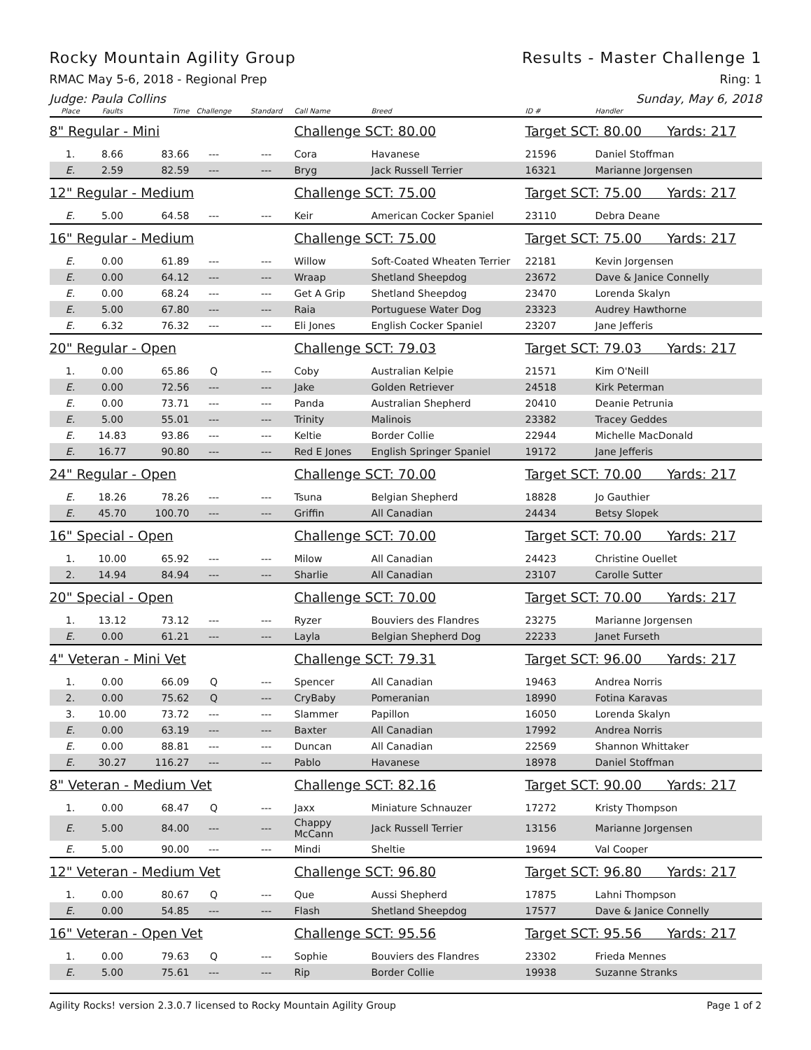Rocky Mountain Agility Group Results - Master Challenge 1
RMAC May 5-6, 2018 - Regional Prep Ring: 1
Judge: Paula Collins Sunday, May 6, 2018
| Place | Faults | Time | Challenge | Standard | Call Name | Breed | ID # | Handler |
| --- | --- | --- | --- | --- | --- | --- | --- | --- |
| 8" Regular - Mini | | | | | Challenge SCT: 80.00 | | Target SCT: 80.00 Yards: 217 | |
| 1. | 8.66 | 83.66 | --- | --- | Cora | Havanese | 21596 | Daniel Stoffman |
| E. | 2.59 | 82.59 | --- | --- | Bryg | Jack Russell Terrier | 16321 | Marianne Jorgensen |
| 12" Regular - Medium | | | | | Challenge SCT: 75.00 | | Target SCT: 75.00 Yards: 217 | |
| E. | 5.00 | 64.58 | --- | --- | Keir | American Cocker Spaniel | 23110 | Debra Deane |
| 16" Regular - Medium | | | | | Challenge SCT: 75.00 | | Target SCT: 75.00 Yards: 217 | |
| E. | 0.00 | 61.89 | --- | --- | Willow | Soft-Coated Wheaten Terrier | 22181 | Kevin Jorgensen |
| E. | 0.00 | 64.12 | --- | --- | Wraap | Shetland Sheepdog | 23672 | Dave & Janice Connelly |
| E. | 0.00 | 68.24 | --- | --- | Get A Grip | Shetland Sheepdog | 23470 | Lorenda Skalyn |
| E. | 5.00 | 67.80 | --- | --- | Raia | Portuguese Water Dog | 23323 | Audrey Hawthorne |
| E. | 6.32 | 76.32 | --- | --- | Eli Jones | English Cocker Spaniel | 23207 | Jane Jefferis |
| 20" Regular - Open | | | | | Challenge SCT: 79.03 | | Target SCT: 79.03 Yards: 217 | |
| 1. | 0.00 | 65.86 | Q | --- | Coby | Australian Kelpie | 21571 | Kim O'Neill |
| E. | 0.00 | 72.56 | --- | --- | Jake | Golden Retriever | 24518 | Kirk Peterman |
| E. | 0.00 | 73.71 | --- | --- | Panda | Australian Shepherd | 20410 | Deanie Petrunia |
| E. | 5.00 | 55.01 | --- | --- | Trinity | Malinois | 23382 | Tracey Geddes |
| E. | 14.83 | 93.86 | --- | --- | Keltie | Border Collie | 22944 | Michelle MacDonald |
| E. | 16.77 | 90.80 | --- | --- | Red E Jones | English Springer Spaniel | 19172 | Jane Jefferis |
| 24" Regular - Open | | | | | Challenge SCT: 70.00 | | Target SCT: 70.00 Yards: 217 | |
| E. | 18.26 | 78.26 | --- | --- | Tsuna | Belgian Shepherd | 18828 | Jo Gauthier |
| E. | 45.70 | 100.70 | --- | --- | Griffin | All Canadian | 24434 | Betsy Slopek |
| 16" Special - Open | | | | | Challenge SCT: 70.00 | | Target SCT: 70.00 Yards: 217 | |
| 1. | 10.00 | 65.92 | --- | --- | Milow | All Canadian | 24423 | Christine Ouellet |
| 2. | 14.94 | 84.94 | --- | --- | Sharlie | All Canadian | 23107 | Carolle Sutter |
| 20" Special - Open | | | | | Challenge SCT: 70.00 | | Target SCT: 70.00 Yards: 217 | |
| 1. | 13.12 | 73.12 | --- | --- | Ryzer | Bouviers des Flandres | 23275 | Marianne Jorgensen |
| E. | 0.00 | 61.21 | --- | --- | Layla | Belgian Shepherd Dog | 22233 | Janet Furseth |
| 4" Veteran - Mini Vet | | | | | Challenge SCT: 79.31 | | Target SCT: 96.00 Yards: 217 | |
| 1. | 0.00 | 66.09 | Q | --- | Spencer | All Canadian | 19463 | Andrea Norris |
| 2. | 0.00 | 75.62 | Q | --- | CryBaby | Pomeranian | 18990 | Fotina Karavas |
| 3. | 10.00 | 73.72 | --- | --- | Slammer | Papillon | 16050 | Lorenda Skalyn |
| E. | 0.00 | 63.19 | --- | --- | Baxter | All Canadian | 17992 | Andrea Norris |
| E. | 0.00 | 88.81 | --- | --- | Duncan | All Canadian | 22569 | Shannon Whittaker |
| E. | 30.27 | 116.27 | --- | --- | Pablo | Havanese | 18978 | Daniel Stoffman |
| 8" Veteran - Medium Vet | | | | | Challenge SCT: 82.16 | | Target SCT: 90.00 Yards: 217 | |
| 1. | 0.00 | 68.47 | Q | --- | Jaxx | Miniature Schnauzer | 17272 | Kristy Thompson |
| E. | 5.00 | 84.00 | --- | --- | Chappy McCann | Jack Russell Terrier | 13156 | Marianne Jorgensen |
| E. | 5.00 | 90.00 | --- | --- | Mindi | Sheltie | 19694 | Val Cooper |
| 12" Veteran - Medium Vet | | | | | Challenge SCT: 96.80 | | Target SCT: 96.80 Yards: 217 | |
| 1. | 0.00 | 80.67 | Q | --- | Que | Aussi Shepherd | 17875 | Lahni Thompson |
| E. | 0.00 | 54.85 | --- | --- | Flash | Shetland Sheepdog | 17577 | Dave & Janice Connelly |
| 16" Veteran - Open Vet | | | | | Challenge SCT: 95.56 | | Target SCT: 95.56 Yards: 217 | |
| 1. | 0.00 | 79.63 | Q | --- | Sophie | Bouviers des Flandres | 23302 | Frieda Mennes |
| E. | 5.00 | 75.61 | --- | --- | Rip | Border Collie | 19938 | Suzanne Stranks |
Agility Rocks! version 2.3.0.7 licensed to Rocky Mountain Agility Group Page 1 of 2